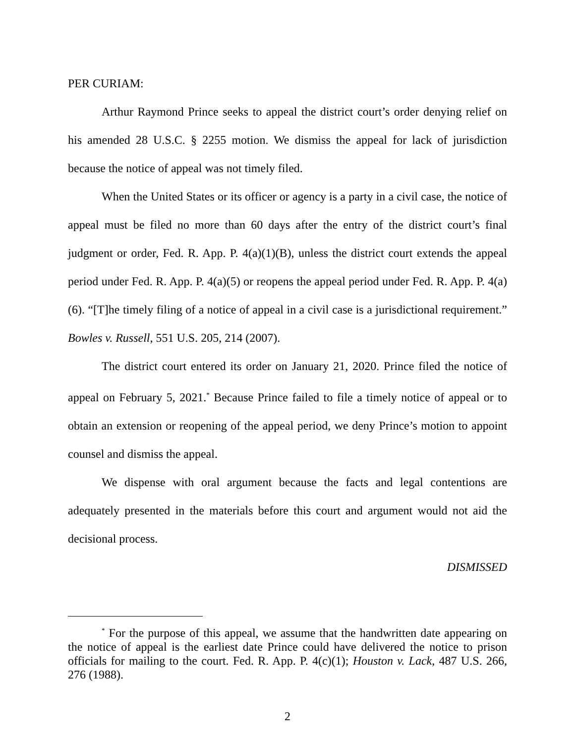PER CURIAM:
Arthur Raymond Prince seeks to appeal the district court’s order denying relief on his amended 28 U.S.C. § 2255 motion. We dismiss the appeal for lack of jurisdiction because the notice of appeal was not timely filed.
When the United States or its officer or agency is a party in a civil case, the notice of appeal must be filed no more than 60 days after the entry of the district court’s final judgment or order, Fed. R. App. P. 4(a)(1)(B), unless the district court extends the appeal period under Fed. R. App. P. 4(a)(5) or reopens the appeal period under Fed. R. App. P. 4(a)(6). “[T]he timely filing of a notice of appeal in a civil case is a jurisdictional requirement.” Bowles v. Russell, 551 U.S. 205, 214 (2007).
The district court entered its order on January 21, 2020. Prince filed the notice of appeal on February 5, 2021.<sup>*</sup> Because Prince failed to file a timely notice of appeal or to obtain an extension or reopening of the appeal period, we deny Prince’s motion to appoint counsel and dismiss the appeal.
We dispense with oral argument because the facts and legal contentions are adequately presented in the materials before this court and argument would not aid the decisional process.
DISMISSED
<sup>*</sup> For the purpose of this appeal, we assume that the handwritten date appearing on the notice of appeal is the earliest date Prince could have delivered the notice to prison officials for mailing to the court. Fed. R. App. P. 4(c)(1); Houston v. Lack, 487 U.S. 266, 276 (1988).
2